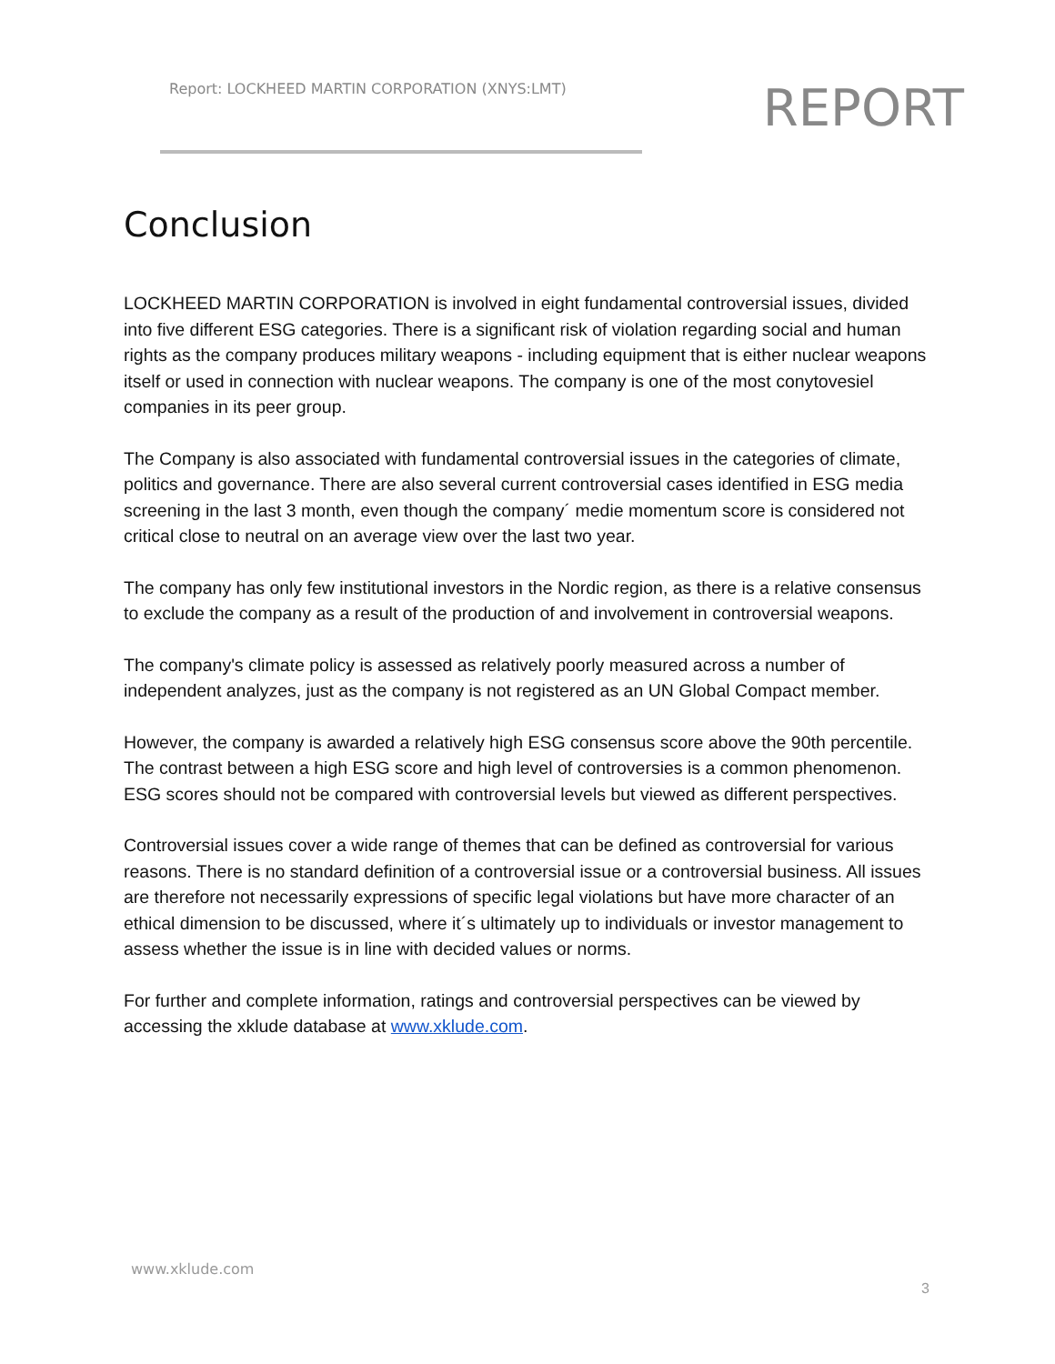Report: LOCKHEED MARTIN CORPORATION (XNYS:LMT)
REPORT
Conclusion
LOCKHEED MARTIN CORPORATION is involved in eight fundamental controversial issues, divided into five different ESG categories. There is a significant risk of violation regarding social and human rights as the company produces military weapons - including equipment that is either nuclear weapons itself or used in connection with nuclear weapons. The company is one of the most conytovesiel companies in its peer group.
The Company is also associated with fundamental controversial issues in the categories of climate, politics and governance. There are also several current controversial cases identified in ESG media screening in the last 3 month, even though the company´ medie momentum score is considered not critical close to neutral on an average view over the last two year.
The company has only few institutional investors in the Nordic region, as there is a relative consensus to exclude the company as a result of the production of and involvement in controversial weapons.
The company's climate policy is assessed as relatively poorly measured across a number of independent analyzes, just as the company is not registered as an UN Global Compact member.
However, the company is awarded a relatively high ESG consensus score above the 90th percentile. The contrast between a high ESG score and high level of controversies is a common phenomenon. ESG scores should not be compared with controversial levels but viewed as different perspectives.
Controversial issues cover a wide range of themes that can be defined as controversial for various reasons. There is no standard definition of a controversial issue or a controversial business. All issues are therefore not necessarily expressions of specific legal violations but have more character of an ethical dimension to be discussed, where it´s ultimately up to individuals or investor management to assess whether the issue is in line with decided values or norms.
For further and complete information, ratings and controversial perspectives can be viewed by accessing the xklude database at www.xklude.com.
www.xklude.com
3